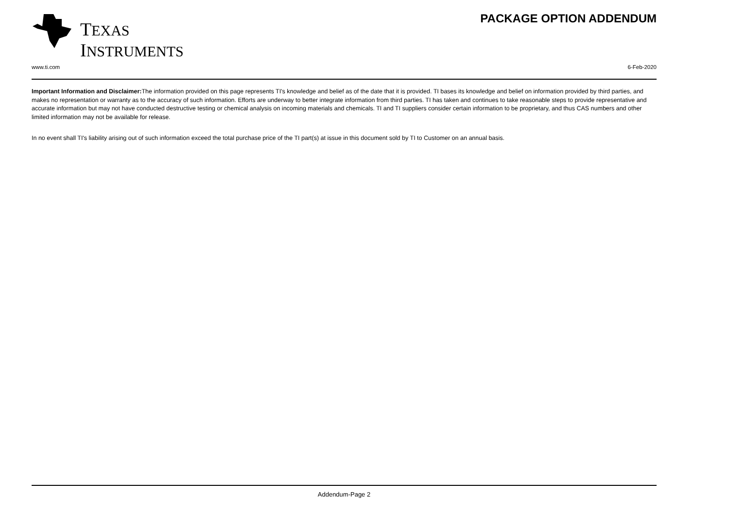TEXAS
INSTRUMENTS
PACKAGE OPTION ADDENDUM
www.ti.com 6-Feb-2020
Important Information and Disclaimer: The information provided on this page represents TI's knowledge and belief as of the date that it is provided. TI bases its knowledge and belief on information provided by third parties, and makes no representation or warranty as to the accuracy of such information. Efforts are underway to better integrate information from third parties. TI has taken and continues to take reasonable steps to provide representative and accurate information but may not have conducted destructive testing or chemical analysis on incoming materials and chemicals. TI and TI suppliers consider certain information to be proprietary, and thus CAS numbers and other limited information may not be available for release.
In no event shall TI's liability arising out of such information exceed the total purchase price of the TI part(s) at issue in this document sold by TI to Customer on an annual basis.
Addendum-Page 2